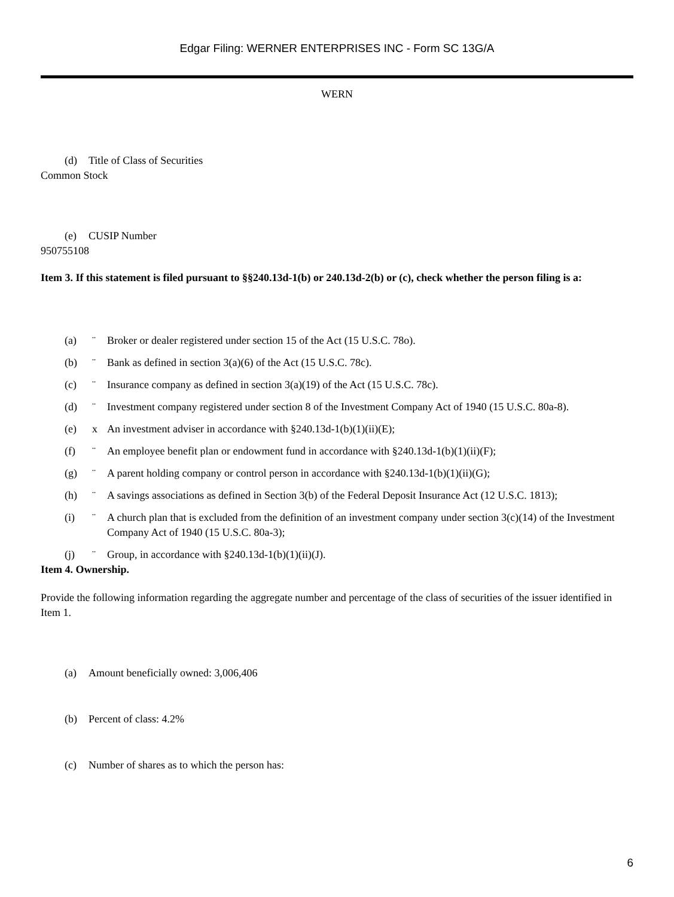Edgar Filing: WERNER ENTERPRISES INC - Form SC 13G/A
WERN
(d) Title of Class of Securities
Common Stock
(e) CUSIP Number
950755108
Item 3. If this statement is filed pursuant to §§240.13d-1(b) or 240.13d-2(b) or (c), check whether the person filing is a:
(a) ¨ Broker or dealer registered under section 15 of the Act (15 U.S.C. 78o).
(b) ¨ Bank as defined in section 3(a)(6) of the Act (15 U.S.C. 78c).
(c) ¨ Insurance company as defined in section 3(a)(19) of the Act (15 U.S.C. 78c).
(d) ¨ Investment company registered under section 8 of the Investment Company Act of 1940 (15 U.S.C. 80a-8).
(e) x An investment adviser in accordance with §240.13d-1(b)(1)(ii)(E);
(f) ¨ An employee benefit plan or endowment fund in accordance with §240.13d-1(b)(1)(ii)(F);
(g) ¨ A parent holding company or control person in accordance with §240.13d-1(b)(1)(ii)(G);
(h) ¨ A savings associations as defined in Section 3(b) of the Federal Deposit Insurance Act (12 U.S.C. 1813);
(i) ¨ A church plan that is excluded from the definition of an investment company under section 3(c)(14) of the Investment Company Act of 1940 (15 U.S.C. 80a-3);
(j) ¨ Group, in accordance with §240.13d-1(b)(1)(ii)(J).
Item 4. Ownership.
Provide the following information regarding the aggregate number and percentage of the class of securities of the issuer identified in Item 1.
(a) Amount beneficially owned: 3,006,406
(b) Percent of class: 4.2%
(c) Number of shares as to which the person has:
6